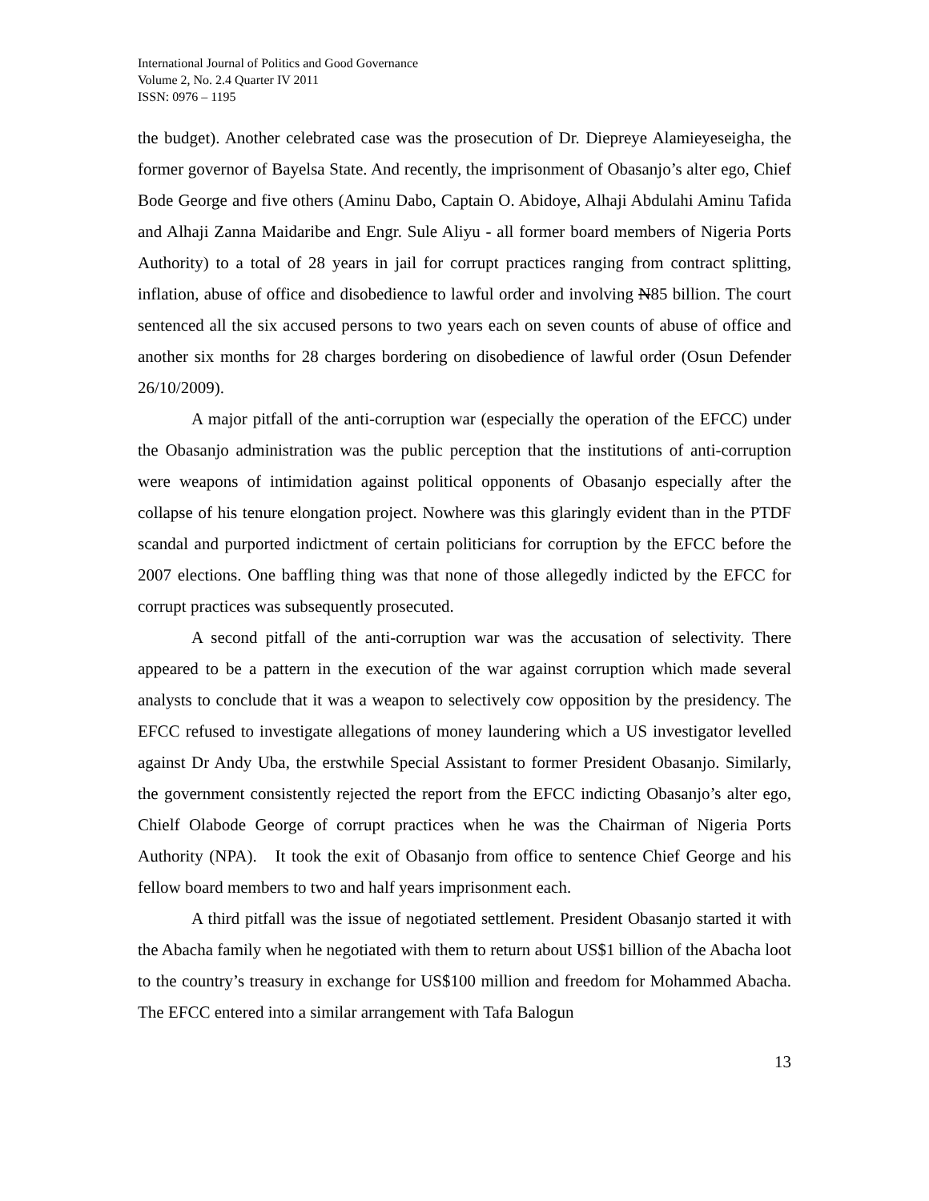International Journal of Politics and Good Governance
Volume 2, No. 2.4 Quarter IV 2011
ISSN: 0976 – 1195
the budget). Another celebrated case was the prosecution of Dr. Diepreye Alamieyeseigha, the former governor of Bayelsa State. And recently, the imprisonment of Obasanjo’s alter ego, Chief Bode George and five others (Aminu Dabo, Captain O. Abidoye, Alhaji Abdulahi Aminu Tafida and Alhaji Zanna Maidaribe and Engr. Sule Aliyu - all former board members of Nigeria Ports Authority) to a total of 28 years in jail for corrupt practices ranging from contract splitting, inflation, abuse of office and disobedience to lawful order and involving N85 billion. The court sentenced all the six accused persons to two years each on seven counts of abuse of office and another six months for 28 charges bordering on disobedience of lawful order (Osun Defender 26/10/2009).
A major pitfall of the anti-corruption war (especially the operation of the EFCC) under the Obasanjo administration was the public perception that the institutions of anti-corruption were weapons of intimidation against political opponents of Obasanjo especially after the collapse of his tenure elongation project. Nowhere was this glaringly evident than in the PTDF scandal and purported indictment of certain politicians for corruption by the EFCC before the 2007 elections. One baffling thing was that none of those allegedly indicted by the EFCC for corrupt practices was subsequently prosecuted.
A second pitfall of the anti-corruption war was the accusation of selectivity. There appeared to be a pattern in the execution of the war against corruption which made several analysts to conclude that it was a weapon to selectively cow opposition by the presidency. The EFCC refused to investigate allegations of money laundering which a US investigator levelled against Dr Andy Uba, the erstwhile Special Assistant to former President Obasanjo. Similarly, the government consistently rejected the report from the EFCC indicting Obasanjo’s alter ego, Chielf Olabode George of corrupt practices when he was the Chairman of Nigeria Ports Authority (NPA). It took the exit of Obasanjo from office to sentence Chief George and his fellow board members to two and half years imprisonment each.
A third pitfall was the issue of negotiated settlement. President Obasanjo started it with the Abacha family when he negotiated with them to return about US$1 billion of the Abacha loot to the country’s treasury in exchange for US$100 million and freedom for Mohammed Abacha. The EFCC entered into a similar arrangement with Tafa Balogun
13